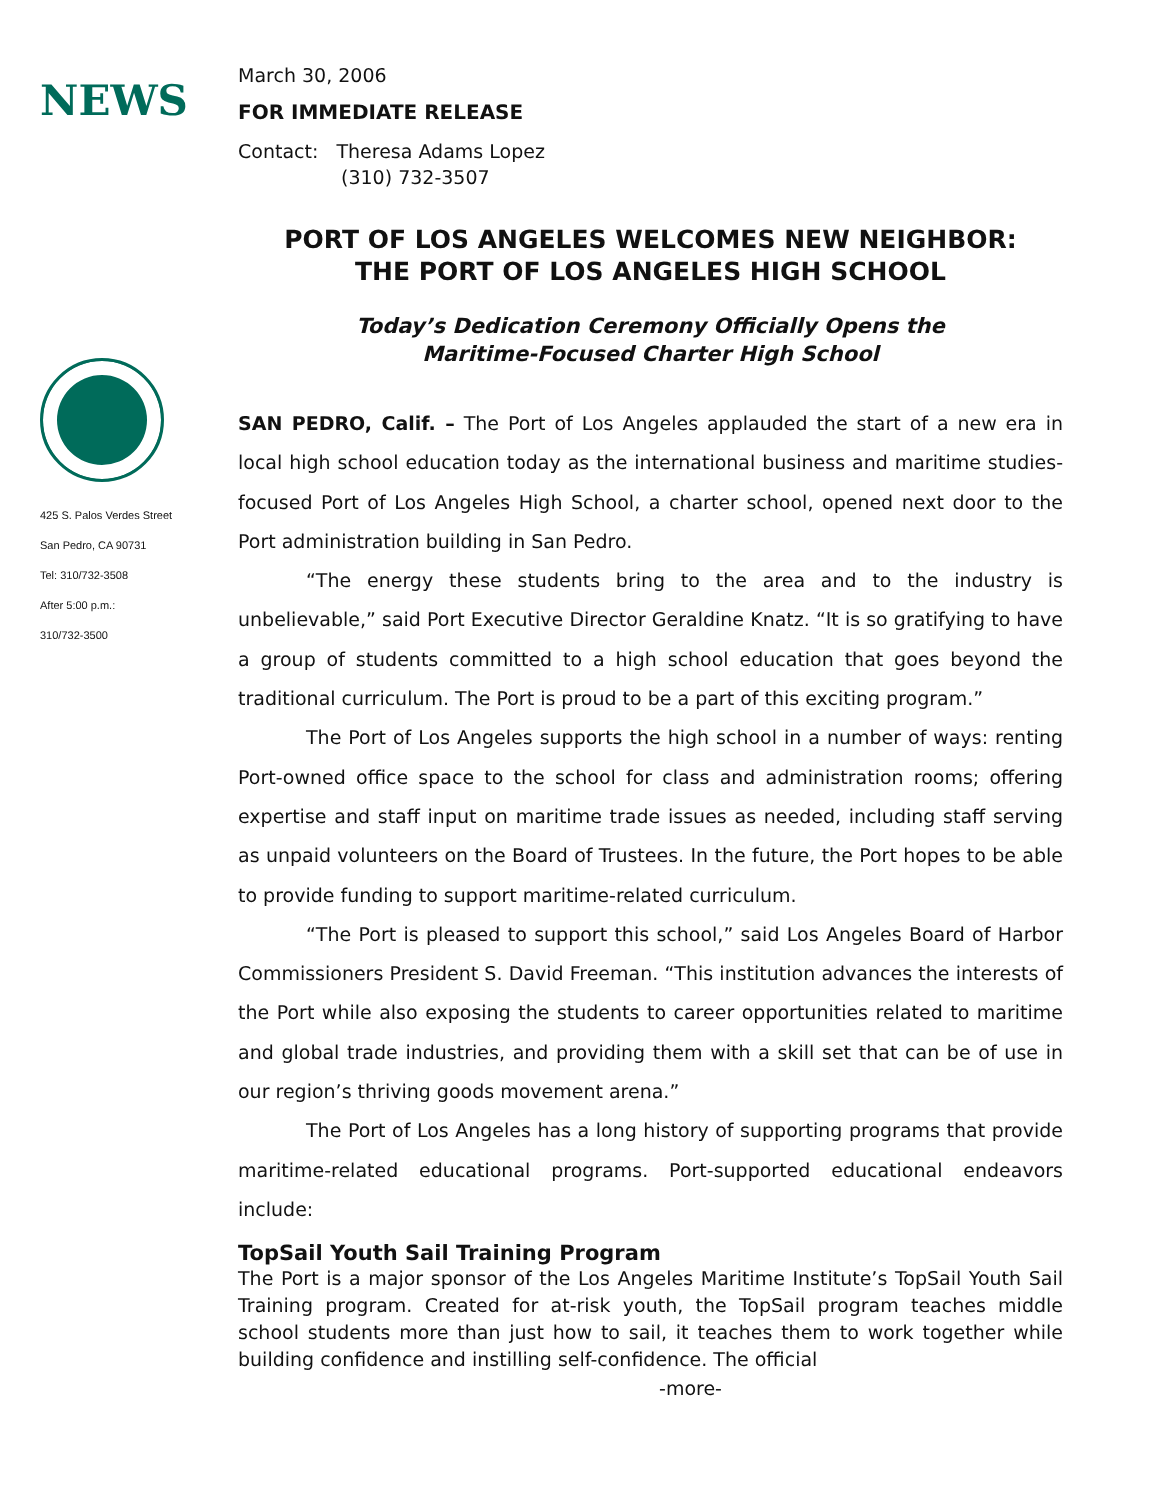NEWS
March 30, 2006
FOR IMMEDIATE RELEASE
Contact: Theresa Adams Lopez
(310) 732-3507
425 S. Palos Verdes Street
San Pedro, CA 90731
Tel: 310/732-3508
After 5:00 p.m.:
310/732-3500
PORT OF LOS ANGELES WELCOMES NEW NEIGHBOR:
THE PORT OF LOS ANGELES HIGH SCHOOL
Today’s Dedication Ceremony Officially Opens the
Maritime-Focused Charter High School
SAN PEDRO, Calif. – The Port of Los Angeles applauded the start of a new era in local high school education today as the international business and maritime studies-focused Port of Los Angeles High School, a charter school, opened next door to the Port administration building in San Pedro.
“The energy these students bring to the area and to the industry is unbelievable,” said Port Executive Director Geraldine Knatz. “It is so gratifying to have a group of students committed to a high school education that goes beyond the traditional curriculum. The Port is proud to be a part of this exciting program.”
The Port of Los Angeles supports the high school in a number of ways: renting Port-owned office space to the school for class and administration rooms; offering expertise and staff input on maritime trade issues as needed, including staff serving as unpaid volunteers on the Board of Trustees. In the future, the Port hopes to be able to provide funding to support maritime-related curriculum.
“The Port is pleased to support this school,” said Los Angeles Board of Harbor Commissioners President S. David Freeman. “This institution advances the interests of the Port while also exposing the students to career opportunities related to maritime and global trade industries, and providing them with a skill set that can be of use in our region’s thriving goods movement arena.”
The Port of Los Angeles has a long history of supporting programs that provide maritime-related educational programs. Port-supported educational endeavors include:
TopSail Youth Sail Training Program
The Port is a major sponsor of the Los Angeles Maritime Institute’s TopSail Youth Sail Training program. Created for at-risk youth, the TopSail program teaches middle school students more than just how to sail, it teaches them to work together while building confidence and instilling self-confidence. The official
-more-